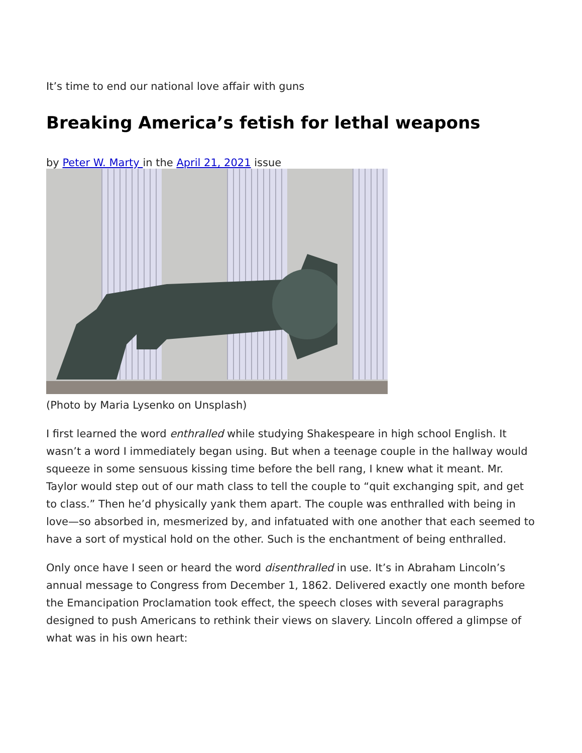It’s time to end our national love affair with guns
Breaking America’s fetish for lethal weapons
by Peter W. Marty in the April 21, 2021 issue
(Photo by Maria Lysenko on Unsplash)
I first learned the word enthralled while studying Shakespeare in high school English. It wasn’t a word I immediately began using. But when a teenage couple in the hallway would squeeze in some sensuous kissing time before the bell rang, I knew what it meant. Mr. Taylor would step out of our math class to tell the couple to “quit exchanging spit, and get to class.” Then he’d physically yank them apart. The couple was enthralled with being in love—so absorbed in, mesmerized by, and infatuated with one another that each seemed to have a sort of mystical hold on the other. Such is the enchantment of being enthralled.
Only once have I seen or heard the word disenthralled in use. It’s in Abraham Lincoln’s annual message to Congress from December 1, 1862. Delivered exactly one month before the Emancipation Proclamation took effect, the speech closes with several paragraphs designed to push Americans to rethink their views on slavery. Lincoln offered a glimpse of what was in his own heart: